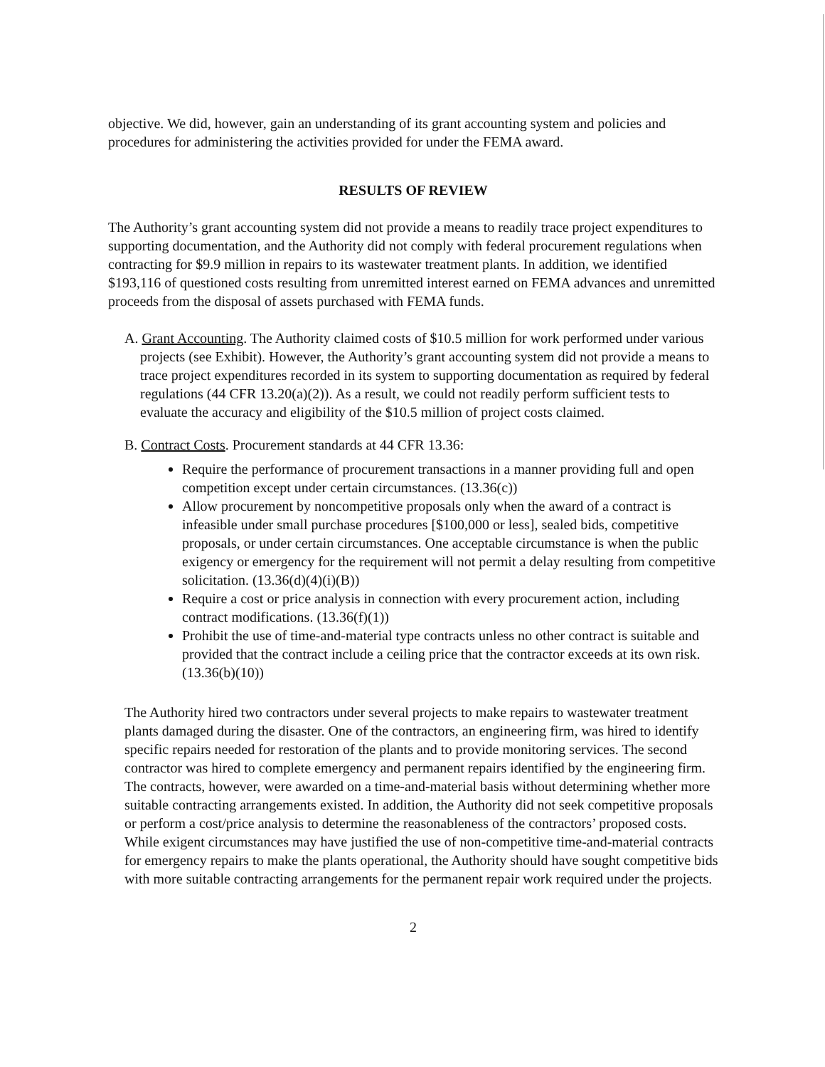objective. We did, however, gain an understanding of its grant accounting system and policies and procedures for administering the activities provided for under the FEMA award.
RESULTS OF REVIEW
The Authority’s grant accounting system did not provide a means to readily trace project expenditures to supporting documentation, and the Authority did not comply with federal procurement regulations when contracting for $9.9 million in repairs to its wastewater treatment plants. In addition, we identified $193,116 of questioned costs resulting from unremitted interest earned on FEMA advances and unremitted proceeds from the disposal of assets purchased with FEMA funds.
A. Grant Accounting. The Authority claimed costs of $10.5 million for work performed under various projects (see Exhibit). However, the Authority’s grant accounting system did not provide a means to trace project expenditures recorded in its system to supporting documentation as required by federal regulations (44 CFR 13.20(a)(2)). As a result, we could not readily perform sufficient tests to evaluate the accuracy and eligibility of the $10.5 million of project costs claimed.
B. Contract Costs. Procurement standards at 44 CFR 13.36:
Require the performance of procurement transactions in a manner providing full and open competition except under certain circumstances. (13.36(c))
Allow procurement by noncompetitive proposals only when the award of a contract is infeasible under small purchase procedures [$100,000 or less], sealed bids, competitive proposals, or under certain circumstances. One acceptable circumstance is when the public exigency or emergency for the requirement will not permit a delay resulting from competitive solicitation. (13.36(d)(4)(i)(B))
Require a cost or price analysis in connection with every procurement action, including contract modifications. (13.36(f)(1))
Prohibit the use of time-and-material type contracts unless no other contract is suitable and provided that the contract include a ceiling price that the contractor exceeds at its own risk. (13.36(b)(10))
The Authority hired two contractors under several projects to make repairs to wastewater treatment plants damaged during the disaster. One of the contractors, an engineering firm, was hired to identify specific repairs needed for restoration of the plants and to provide monitoring services. The second contractor was hired to complete emergency and permanent repairs identified by the engineering firm. The contracts, however, were awarded on a time-and-material basis without determining whether more suitable contracting arrangements existed. In addition, the Authority did not seek competitive proposals or perform a cost/price analysis to determine the reasonableness of the contractors’ proposed costs. While exigent circumstances may have justified the use of non-competitive time-and-material contracts for emergency repairs to make the plants operational, the Authority should have sought competitive bids with more suitable contracting arrangements for the permanent repair work required under the projects.
2